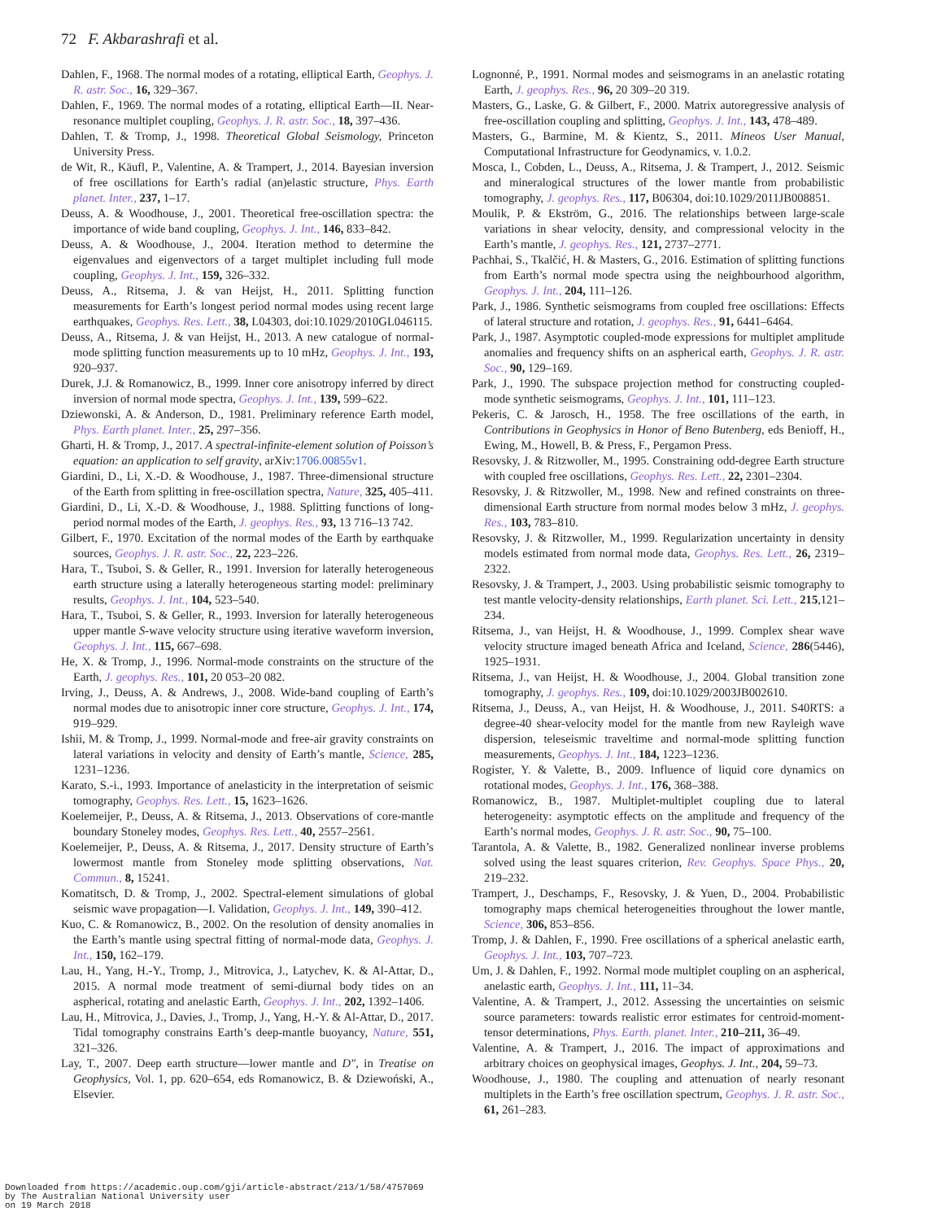72 F. Akbarashrafi et al.
Dahlen, F., 1968. The normal modes of a rotating, elliptical Earth, Geophys. J. R. astr. Soc., 16, 329–367.
Dahlen, F., 1969. The normal modes of a rotating, elliptical Earth—II. Near-resonance multiplet coupling, Geophys. J. R. astr. Soc., 18, 397–436.
Dahlen, T. & Tromp, J., 1998. Theoretical Global Seismology, Princeton University Press.
de Wit, R., Käufl, P., Valentine, A. & Trampert, J., 2014. Bayesian inversion of free oscillations for Earth’s radial (an)elastic structure, Phys. Earth planet. Inter., 237, 1–17.
Deuss, A. & Woodhouse, J., 2001. Theoretical free-oscillation spectra: the importance of wide band coupling, Geophys. J. Int., 146, 833–842.
Deuss, A. & Woodhouse, J., 2004. Iteration method to determine the eigenvalues and eigenvectors of a target multiplet including full mode coupling, Geophys. J. Int., 159, 326–332.
Deuss, A., Ritsema, J. & van Heijst, H., 2011. Splitting function measurements for Earth’s longest period normal modes using recent large earthquakes, Geophys. Res. Lett., 38, L04303, doi:10.1029/2010GL046115.
Deuss, A., Ritsema, J. & van Heijst, H., 2013. A new catalogue of normal-mode splitting function measurements up to 10 mHz, Geophys. J. Int., 193, 920–937.
Durek, J.J. & Romanowicz, B., 1999. Inner core anisotropy inferred by direct inversion of normal mode spectra, Geophys. J. Int., 139, 599–622.
Dziewonski, A. & Anderson, D., 1981. Preliminary reference Earth model, Phys. Earth planet. Inter., 25, 297–356.
Gharti, H. & Tromp, J., 2017. A spectral-infinite-element solution of Poisson’s equation: an application to self gravity, arXiv:1706.00855v1.
Giardini, D., Li, X.-D. & Woodhouse, J., 1987. Three-dimensional structure of the Earth from splitting in free-oscillation spectra, Nature, 325, 405–411.
Giardini, D., Li, X.-D. & Woodhouse, J., 1988. Splitting functions of long-period normal modes of the Earth, J. geophys. Res., 93, 13 716–13 742.
Gilbert, F., 1970. Excitation of the normal modes of the Earth by earthquake sources, Geophys. J. R. astr. Soc., 22, 223–226.
Hara, T., Tsuboi, S. & Geller, R., 1991. Inversion for laterally heterogeneous earth structure using a laterally heterogeneous starting model: preliminary results, Geophys. J. Int., 104, 523–540.
Hara, T., Tsuboi, S. & Geller, R., 1993. Inversion for laterally heterogeneous upper mantle S-wave velocity structure using iterative waveform inversion, Geophys. J. Int., 115, 667–698.
He, X. & Tromp, J., 1996. Normal-mode constraints on the structure of the Earth, J. geophys. Res., 101, 20 053–20 082.
Irving, J., Deuss, A. & Andrews, J., 2008. Wide-band coupling of Earth’s normal modes due to anisotropic inner core structure, Geophys. J. Int., 174, 919–929.
Ishii, M. & Tromp, J., 1999. Normal-mode and free-air gravity constraints on lateral variations in velocity and density of Earth’s mantle, Science, 285, 1231–1236.
Karato, S.-i., 1993. Importance of anelasticity in the interpretation of seismic tomography, Geophys. Res. Lett., 15, 1623–1626.
Koelemeijer, P., Deuss, A. & Ritsema, J., 2013. Observations of core-mantle boundary Stoneley modes, Geophys. Res. Lett., 40, 2557–2561.
Koelemeijer, P., Deuss, A. & Ritsema, J., 2017. Density structure of Earth’s lowermost mantle from Stoneley mode splitting observations, Nat. Commun., 8, 15241.
Komatitsch, D. & Tromp, J., 2002. Spectral-element simulations of global seismic wave propagation—I. Validation, Geophys. J. Int., 149, 390–412.
Kuo, C. & Romanowicz, B., 2002. On the resolution of density anomalies in the Earth’s mantle using spectral fitting of normal-mode data, Geophys. J. Int., 150, 162–179.
Lau, H., Yang, H.-Y., Tromp, J., Mitrovica, J., Latychev, K. & Al-Attar, D., 2015. A normal mode treatment of semi-diurnal body tides on an aspherical, rotating and anelastic Earth, Geophys. J. Int., 202, 1392–1406.
Lau, H., Mitrovica, J., Davies, J., Tromp, J., Yang, H.-Y. & Al-Attar, D., 2017. Tidal tomography constrains Earth’s deep-mantle buoyancy, Nature, 551, 321–326.
Lay, T., 2007. Deep earth structure—lower mantle and D″, in Treatise on Geophysics, Vol. 1, pp. 620–654, eds Romanowicz, B. & Dziewoński, A., Elsevier.
Lognonné, P., 1991. Normal modes and seismograms in an anelastic rotating Earth, J. geophys. Res., 96, 20 309–20 319.
Masters, G., Laske, G. & Gilbert, F., 2000. Matrix autoregressive analysis of free-oscillation coupling and splitting, Geophys. J. Int., 143, 478–489.
Masters, G., Barmine, M. & Kientz, S., 2011. Mineos User Manual, Computational Infrastructure for Geodynamics, v. 1.0.2.
Mosca, I., Cobden, L., Deuss, A., Ritsema, J. & Trampert, J., 2012. Seismic and mineralogical structures of the lower mantle from probabilistic tomography, J. geophys. Res., 117, B06304, doi:10.1029/2011JB008851.
Moulik, P. & Ekström, G., 2016. The relationships between large-scale variations in shear velocity, density, and compressional velocity in the Earth’s mantle, J. geophys. Res., 121, 2737–2771.
Pachhai, S., Tkalčić, H. & Masters, G., 2016. Estimation of splitting functions from Earth’s normal mode spectra using the neighbourhood algorithm, Geophys. J. Int., 204, 111–126.
Park, J., 1986. Synthetic seismograms from coupled free oscillations: Effects of lateral structure and rotation, J. geophys. Res., 91, 6441–6464.
Park, J., 1987. Asymptotic coupled-mode expressions for multiplet amplitude anomalies and frequency shifts on an aspherical earth, Geophys. J. R. astr. Soc., 90, 129–169.
Park, J., 1990. The subspace projection method for constructing coupled-mode synthetic seismograms, Geophys. J. Int., 101, 111–123.
Pekeris, C. & Jarosch, H., 1958. The free oscillations of the earth, in Contributions in Geophysics in Honor of Beno Butenberg, eds Benioff, H., Ewing, M., Howell, B. & Press, F., Pergamon Press.
Resovsky, J. & Ritzwoller, M., 1995. Constraining odd-degree Earth structure with coupled free oscillations, Geophys. Res. Lett., 22, 2301–2304.
Resovsky, J. & Ritzwoller, M., 1998. New and refined constraints on three-dimensional Earth structure from normal modes below 3 mHz, J. geophys. Res., 103, 783–810.
Resovsky, J. & Ritzwoller, M., 1999. Regularization uncertainty in density models estimated from normal mode data, Geophys. Res. Lett., 26, 2319–2322.
Resovsky, J. & Trampert, J., 2003. Using probabilistic seismic tomography to test mantle velocity-density relationships, Earth planet. Sci. Lett., 215,121–234.
Ritsema, J., van Heijst, H. & Woodhouse, J., 1999. Complex shear wave velocity structure imaged beneath Africa and Iceland, Science, 286(5446), 1925–1931.
Ritsema, J., van Heijst, H. & Woodhouse, J., 2004. Global transition zone tomography, J. geophys. Res., 109, doi:10.1029/2003JB002610.
Ritsema, J., Deuss, A., van Heijst, H. & Woodhouse, J., 2011. S40RTS: a degree-40 shear-velocity model for the mantle from new Rayleigh wave dispersion, teleseismic traveltime and normal-mode splitting function measurements, Geophys. J. Int., 184, 1223–1236.
Rogister, Y. & Valette, B., 2009. Influence of liquid core dynamics on rotational modes, Geophys. J. Int., 176, 368–388.
Romanowicz, B., 1987. Multiplet-multiplet coupling due to lateral heterogeneity: asymptotic effects on the amplitude and frequency of the Earth’s normal modes, Geophys. J. R. astr. Soc., 90, 75–100.
Tarantola, A. & Valette, B., 1982. Generalized nonlinear inverse problems solved using the least squares criterion, Rev. Geophys. Space Phys., 20, 219–232.
Trampert, J., Deschamps, F., Resovsky, J. & Yuen, D., 2004. Probabilistic tomography maps chemical heterogeneities throughout the lower mantle, Science, 306, 853–856.
Tromp, J. & Dahlen, F., 1990. Free oscillations of a spherical anelastic earth, Geophys. J. Int., 103, 707–723.
Um, J. & Dahlen, F., 1992. Normal mode multiplet coupling on an aspherical, anelastic earth, Geophys. J. Int., 111, 11–34.
Valentine, A. & Trampert, J., 2012. Assessing the uncertainties on seismic source parameters: towards realistic error estimates for centroid-moment-tensor determinations, Phys. Earth. planet. Inter., 210–211, 36–49.
Valentine, A. & Trampert, J., 2016. The impact of approximations and arbitrary choices on geophysical images, Geophys. J. Int., 204, 59–73.
Woodhouse, J., 1980. The coupling and attenuation of nearly resonant multiplets in the Earth’s free oscillation spectrum, Geophys. J. R. astr. Soc., 61, 261–283.
Downloaded from https://academic.oup.com/gji/article-abstract/213/1/58/4757069
by The Australian National University user
on 19 March 2018